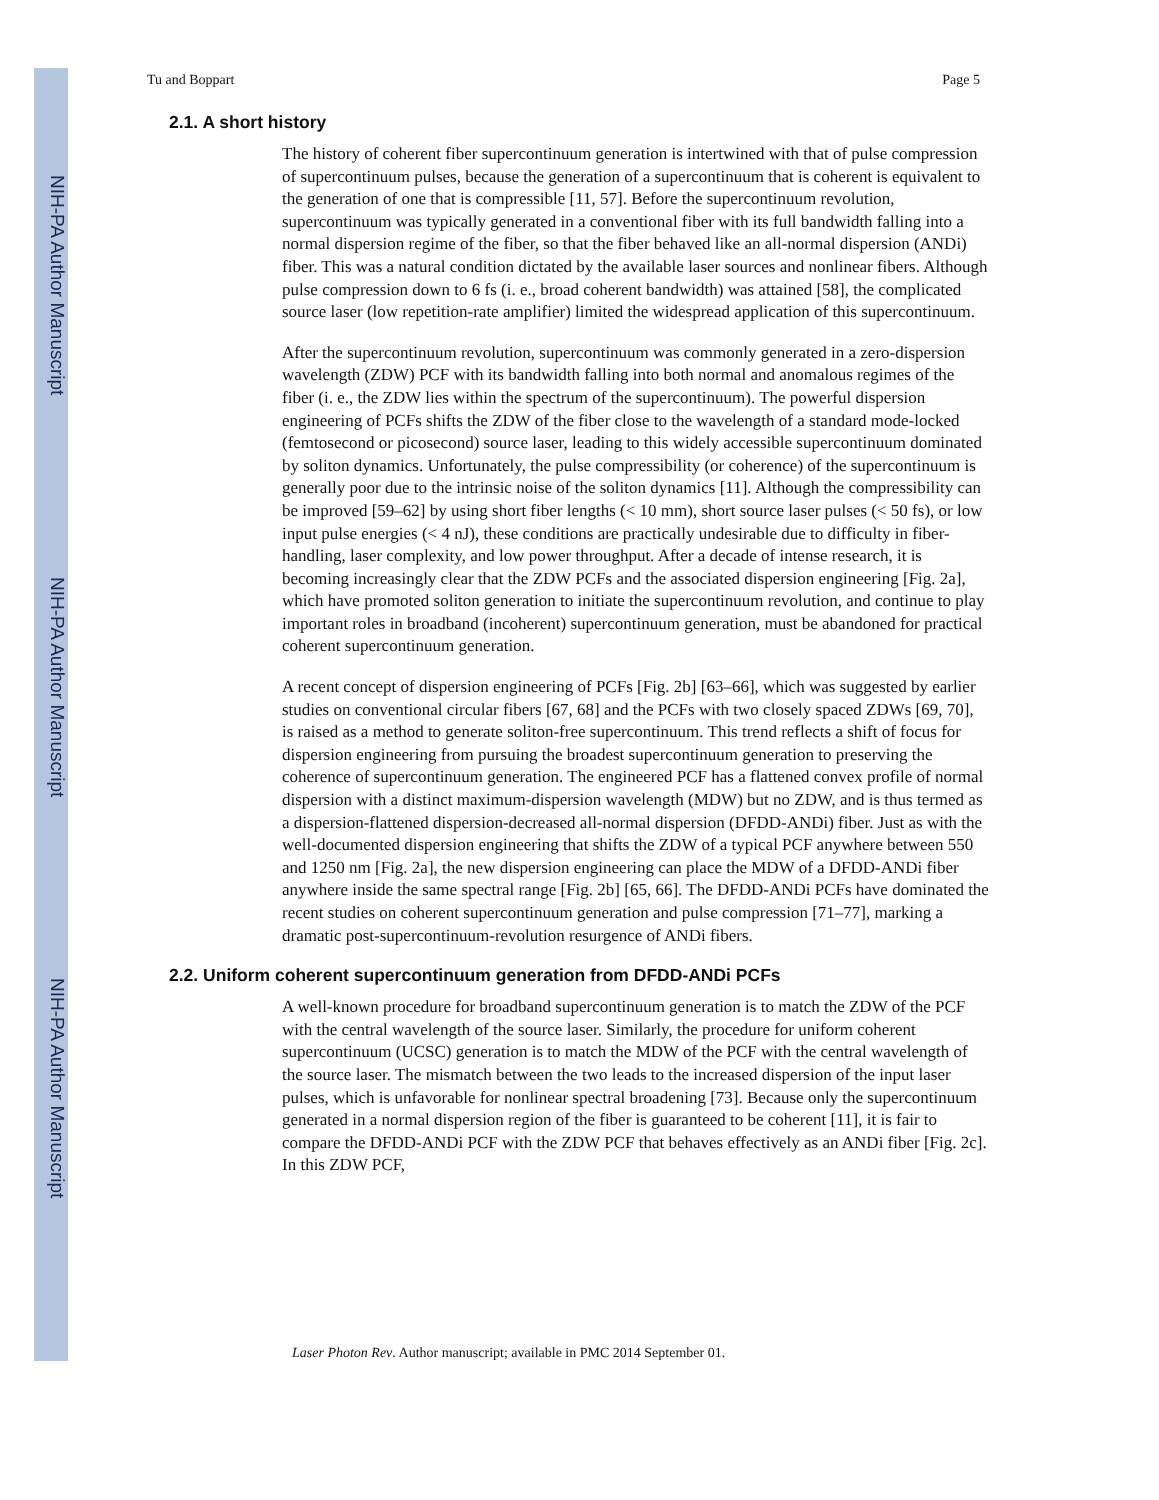NIH-PA Author Manuscript
NIH-PA Author Manuscript
NIH-PA Author Manuscript
Tu and Boppart Page 5
2.1. A short history
The history of coherent fiber supercontinuum generation is intertwined with that of pulse compression of supercontinuum pulses, because the generation of a supercontinuum that is coherent is equivalent to the generation of one that is compressible [11, 57]. Before the supercontinuum revolution, supercontinuum was typically generated in a conventional fiber with its full bandwidth falling into a normal dispersion regime of the fiber, so that the fiber behaved like an all-normal dispersion (ANDi) fiber. This was a natural condition dictated by the available laser sources and nonlinear fibers. Although pulse compression down to 6 fs (i. e., broad coherent bandwidth) was attained [58], the complicated source laser (low repetition-rate amplifier) limited the widespread application of this supercontinuum.
After the supercontinuum revolution, supercontinuum was commonly generated in a zero-dispersion wavelength (ZDW) PCF with its bandwidth falling into both normal and anomalous regimes of the fiber (i. e., the ZDW lies within the spectrum of the supercontinuum). The powerful dispersion engineering of PCFs shifts the ZDW of the fiber close to the wavelength of a standard mode-locked (femtosecond or picosecond) source laser, leading to this widely accessible supercontinuum dominated by soliton dynamics. Unfortunately, the pulse compressibility (or coherence) of the supercontinuum is generally poor due to the intrinsic noise of the soliton dynamics [11]. Although the compressibility can be improved [59–62] by using short fiber lengths (< 10 mm), short source laser pulses (< 50 fs), or low input pulse energies (< 4 nJ), these conditions are practically undesirable due to difficulty in fiber-handling, laser complexity, and low power throughput. After a decade of intense research, it is becoming increasingly clear that the ZDW PCFs and the associated dispersion engineering [Fig. 2a], which have promoted soliton generation to initiate the supercontinuum revolution, and continue to play important roles in broadband (incoherent) supercontinuum generation, must be abandoned for practical coherent supercontinuum generation.
A recent concept of dispersion engineering of PCFs [Fig. 2b] [63–66], which was suggested by earlier studies on conventional circular fibers [67, 68] and the PCFs with two closely spaced ZDWs [69, 70], is raised as a method to generate soliton-free supercontinuum. This trend reflects a shift of focus for dispersion engineering from pursuing the broadest supercontinuum generation to preserving the coherence of supercontinuum generation. The engineered PCF has a flattened convex profile of normal dispersion with a distinct maximum-dispersion wavelength (MDW) but no ZDW, and is thus termed as a dispersion-flattened dispersion-decreased all-normal dispersion (DFDD-ANDi) fiber. Just as with the well-documented dispersion engineering that shifts the ZDW of a typical PCF anywhere between 550 and 1250 nm [Fig. 2a], the new dispersion engineering can place the MDW of a DFDD-ANDi fiber anywhere inside the same spectral range [Fig. 2b] [65, 66]. The DFDD-ANDi PCFs have dominated the recent studies on coherent supercontinuum generation and pulse compression [71–77], marking a dramatic post-supercontinuum-revolution resurgence of ANDi fibers.
2.2. Uniform coherent supercontinuum generation from DFDD-ANDi PCFs
A well-known procedure for broadband supercontinuum generation is to match the ZDW of the PCF with the central wavelength of the source laser. Similarly, the procedure for uniform coherent supercontinuum (UCSC) generation is to match the MDW of the PCF with the central wavelength of the source laser. The mismatch between the two leads to the increased dispersion of the input laser pulses, which is unfavorable for nonlinear spectral broadening [73]. Because only the supercontinuum generated in a normal dispersion region of the fiber is guaranteed to be coherent [11], it is fair to compare the DFDD-ANDi PCF with the ZDW PCF that behaves effectively as an ANDi fiber [Fig. 2c]. In this ZDW PCF,
Laser Photon Rev. Author manuscript; available in PMC 2014 September 01.